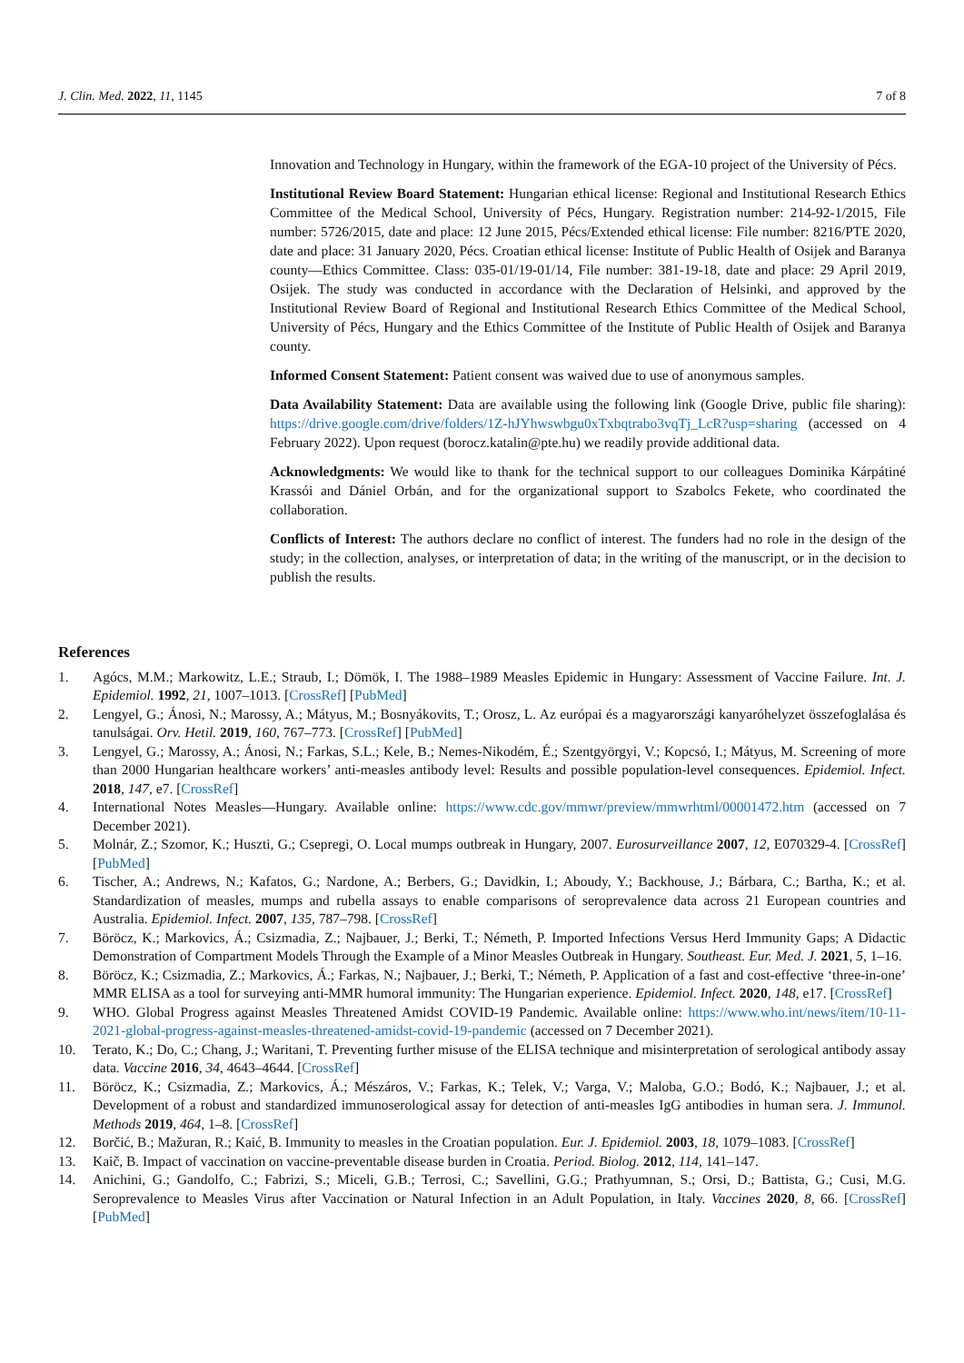J. Clin. Med. 2022, 11, 1145 7 of 8
Innovation and Technology in Hungary, within the framework of the EGA-10 project of the University of Pécs.
Institutional Review Board Statement: Hungarian ethical license: Regional and Institutional Research Ethics Committee of the Medical School, University of Pécs, Hungary. Registration number: 214-92-1/2015, File number: 5726/2015, date and place: 12 June 2015, Pécs/Extended ethical license: File number: 8216/PTE 2020, date and place: 31 January 2020, Pécs. Croatian ethical license: Institute of Public Health of Osijek and Baranya county—Ethics Committee. Class: 035-01/19-01/14, File number: 381-19-18, date and place: 29 April 2019, Osijek. The study was conducted in accordance with the Declaration of Helsinki, and approved by the Institutional Review Board of Regional and Institutional Research Ethics Committee of the Medical School, University of Pécs, Hungary and the Ethics Committee of the Institute of Public Health of Osijek and Baranya county.
Informed Consent Statement: Patient consent was waived due to use of anonymous samples.
Data Availability Statement: Data are available using the following link (Google Drive, public file sharing): https://drive.google.com/drive/folders/1Z-hJYhwswbgu0xTxbqtrabo3vqTj_LcR?usp=sharing (accessed on 4 February 2022). Upon request (borocz.katalin@pte.hu) we readily provide additional data.
Acknowledgments: We would like to thank for the technical support to our colleagues Dominika Kárpátiné Krassói and Dániel Orbán, and for the organizational support to Szabolcs Fekete, who coordinated the collaboration.
Conflicts of Interest: The authors declare no conflict of interest. The funders had no role in the design of the study; in the collection, analyses, or interpretation of data; in the writing of the manuscript, or in the decision to publish the results.
References
1. Agócs, M.M.; Markowitz, L.E.; Straub, I.; Dömök, I. The 1988–1989 Measles Epidemic in Hungary: Assessment of Vaccine Failure. Int. J. Epidemiol. 1992, 21, 1007–1013. [CrossRef] [PubMed]
2. Lengyel, G.; Ánosi, N.; Marossy, A.; Mátyus, M.; Bosnyákovits, T.; Orosz, L. Az európai és a magyarországi kanyaróhelyzet összefoglalása és tanulságai. Orv. Hetil. 2019, 160, 767–773. [CrossRef] [PubMed]
3. Lengyel, G.; Marossy, A.; Ánosi, N.; Farkas, S.L.; Kele, B.; Nemes-Nikodém, É.; Szentgyörgyi, V.; Kopcsó, I.; Mátyus, M. Screening of more than 2000 Hungarian healthcare workers’ anti-measles antibody level: Results and possible population-level consequences. Epidemiol. Infect. 2018, 147, e7. [CrossRef]
4. International Notes Measles—Hungary. Available online: https://www.cdc.gov/mmwr/preview/mmwrhtml/00001472.htm (accessed on 7 December 2021).
5. Molnár, Z.; Szomor, K.; Huszti, G.; Csepregi, O. Local mumps outbreak in Hungary, 2007. Eurosurveillance 2007, 12, E070329-4. [CrossRef] [PubMed]
6. Tischer, A.; Andrews, N.; Kafatos, G.; Nardone, A.; Berbers, G.; Davidkin, I.; Aboudy, Y.; Backhouse, J.; Bárbara, C.; Bartha, K.; et al. Standardization of measles, mumps and rubella assays to enable comparisons of seroprevalence data across 21 European countries and Australia. Epidemiol. Infect. 2007, 135, 787–798. [CrossRef]
7. Böröcz, K.; Markovics, Á.; Csizmadia, Z.; Najbauer, J.; Berki, T.; Németh, P. Imported Infections Versus Herd Immunity Gaps; A Didactic Demonstration of Compartment Models Through the Example of a Minor Measles Outbreak in Hungary. Southeast. Eur. Med. J. 2021, 5, 1–16.
8. Böröcz, K.; Csizmadia, Z.; Markovics, Á.; Farkas, N.; Najbauer, J.; Berki, T.; Németh, P. Application of a fast and cost-effective ‘three-in-one’ MMR ELISA as a tool for surveying anti-MMR humoral immunity: The Hungarian experience. Epidemiol. Infect. 2020, 148, e17. [CrossRef]
9. WHO. Global Progress against Measles Threatened Amidst COVID-19 Pandemic. Available online: https://www.who.int/news/item/10-11-2021-global-progress-against-measles-threatened-amidst-covid-19-pandemic (accessed on 7 December 2021).
10. Terato, K.; Do, C.; Chang, J.; Waritani, T. Preventing further misuse of the ELISA technique and misinterpretation of serological antibody assay data. Vaccine 2016, 34, 4643–4644. [CrossRef]
11. Böröcz, K.; Csizmadia, Z.; Markovics, Á.; Mészáros, V.; Farkas, K.; Telek, V.; Varga, V.; Maloba, G.O.; Bodó, K.; Najbauer, J.; et al. Development of a robust and standardized immunoserological assay for detection of anti-measles IgG antibodies in human sera. J. Immunol. Methods 2019, 464, 1–8. [CrossRef]
12. Borčić, B.; Mažuran, R.; Kaić, B. Immunity to measles in the Croatian population. Eur. J. Epidemiol. 2003, 18, 1079–1083. [CrossRef]
13. Kaič, B. Impact of vaccination on vaccine-preventable disease burden in Croatia. Period. Biolog. 2012, 114, 141–147.
14. Anichini, G.; Gandolfo, C.; Fabrizi, S.; Miceli, G.B.; Terrosi, C.; Savellini, G.G.; Prathyumnan, S.; Orsi, D.; Battista, G.; Cusi, M.G. Seroprevalence to Measles Virus after Vaccination or Natural Infection in an Adult Population, in Italy. Vaccines 2020, 8, 66. [CrossRef] [PubMed]